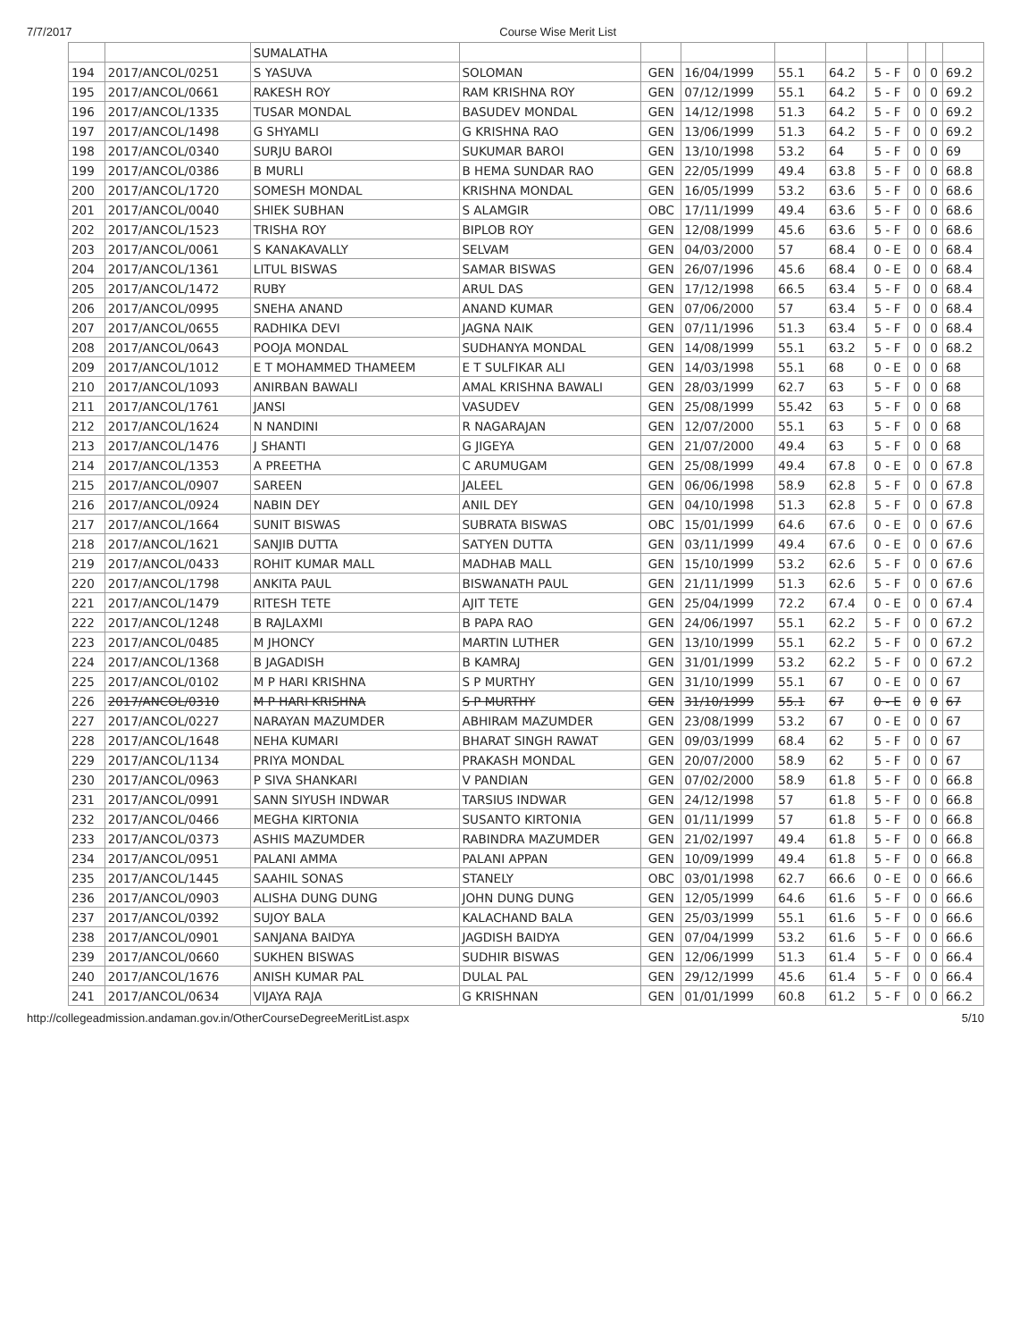7/7/2017 Course Wise Merit List
| | | SUMALATHA | | | | | | | | | |
| 194 | 2017/ANCOL/0251 | S YASUVA | SOLOMAN | GEN | 16/04/1999 | 55.1 | 64.2 | 5 - F | 0 | 0 | 69.2 |
| 195 | 2017/ANCOL/0661 | RAKESH ROY | RAM KRISHNA ROY | GEN | 07/12/1999 | 55.1 | 64.2 | 5 - F | 0 | 0 | 69.2 |
| 196 | 2017/ANCOL/1335 | TUSAR MONDAL | BASUDEV MONDAL | GEN | 14/12/1998 | 51.3 | 64.2 | 5 - F | 0 | 0 | 69.2 |
| 197 | 2017/ANCOL/1498 | G SHYAMLI | G KRISHNA RAO | GEN | 13/06/1999 | 51.3 | 64.2 | 5 - F | 0 | 0 | 69.2 |
| 198 | 2017/ANCOL/0340 | SURJU BAROI | SUKUMAR BAROI | GEN | 13/10/1998 | 53.2 | 64 | 5 - F | 0 | 0 | 69 |
| 199 | 2017/ANCOL/0386 | B MURLI | B HEMA SUNDAR RAO | GEN | 22/05/1999 | 49.4 | 63.8 | 5 - F | 0 | 0 | 68.8 |
| 200 | 2017/ANCOL/1720 | SOMESH MONDAL | KRISHNA MONDAL | GEN | 16/05/1999 | 53.2 | 63.6 | 5 - F | 0 | 0 | 68.6 |
| 201 | 2017/ANCOL/0040 | SHIEK SUBHAN | S ALAMGIR | OBC | 17/11/1999 | 49.4 | 63.6 | 5 - F | 0 | 0 | 68.6 |
| 202 | 2017/ANCOL/1523 | TRISHA ROY | BIPLOB ROY | GEN | 12/08/1999 | 45.6 | 63.6 | 5 - F | 0 | 0 | 68.6 |
| 203 | 2017/ANCOL/0061 | S KANAKAVALLY | SELVAM | GEN | 04/03/2000 | 57 | 68.4 | 0 - E | 0 | 0 | 68.4 |
| 204 | 2017/ANCOL/1361 | LITUL BISWAS | SAMAR BISWAS | GEN | 26/07/1996 | 45.6 | 68.4 | 0 - E | 0 | 0 | 68.4 |
| 205 | 2017/ANCOL/1472 | RUBY | ARUL DAS | GEN | 17/12/1998 | 66.5 | 63.4 | 5 - F | 0 | 0 | 68.4 |
| 206 | 2017/ANCOL/0995 | SNEHA ANAND | ANAND KUMAR | GEN | 07/06/2000 | 57 | 63.4 | 5 - F | 0 | 0 | 68.4 |
| 207 | 2017/ANCOL/0655 | RADHIKA DEVI | JAGNA NAIK | GEN | 07/11/1996 | 51.3 | 63.4 | 5 - F | 0 | 0 | 68.4 |
| 208 | 2017/ANCOL/0643 | POOJA MONDAL | SUDHANYA MONDAL | GEN | 14/08/1999 | 55.1 | 63.2 | 5 - F | 0 | 0 | 68.2 |
| 209 | 2017/ANCOL/1012 | E T MOHAMMED THAMEEM | E T SULFIKAR ALI | GEN | 14/03/1998 | 55.1 | 68 | 0 - E | 0 | 0 | 68 |
| 210 | 2017/ANCOL/1093 | ANIRBAN BAWALI | AMAL KRISHNA BAWALI | GEN | 28/03/1999 | 62.7 | 63 | 5 - F | 0 | 0 | 68 |
| 211 | 2017/ANCOL/1761 | JANSI | VASUDEV | GEN | 25/08/1999 | 55.42 | 63 | 5 - F | 0 | 0 | 68 |
| 212 | 2017/ANCOL/1624 | N NANDINI | R NAGARAJAN | GEN | 12/07/2000 | 55.1 | 63 | 5 - F | 0 | 0 | 68 |
| 213 | 2017/ANCOL/1476 | J SHANTI | G JIGEYA | GEN | 21/07/2000 | 49.4 | 63 | 5 - F | 0 | 0 | 68 |
| 214 | 2017/ANCOL/1353 | A PREETHA | C ARUMUGAM | GEN | 25/08/1999 | 49.4 | 67.8 | 0 - E | 0 | 0 | 67.8 |
| 215 | 2017/ANCOL/0907 | SAREEN | JALEEL | GEN | 06/06/1998 | 58.9 | 62.8 | 5 - F | 0 | 0 | 67.8 |
| 216 | 2017/ANCOL/0924 | NABIN DEY | ANIL DEY | GEN | 04/10/1998 | 51.3 | 62.8 | 5 - F | 0 | 0 | 67.8 |
| 217 | 2017/ANCOL/1664 | SUNIT BISWAS | SUBRATA BISWAS | OBC | 15/01/1999 | 64.6 | 67.6 | 0 - E | 0 | 0 | 67.6 |
| 218 | 2017/ANCOL/1621 | SANJIB DUTTA | SATYEN DUTTA | GEN | 03/11/1999 | 49.4 | 67.6 | 0 - E | 0 | 0 | 67.6 |
| 219 | 2017/ANCOL/0433 | ROHIT KUMAR MALL | MADHAB MALL | GEN | 15/10/1999 | 53.2 | 62.6 | 5 - F | 0 | 0 | 67.6 |
| 220 | 2017/ANCOL/1798 | ANKITA PAUL | BISWANATH PAUL | GEN | 21/11/1999 | 51.3 | 62.6 | 5 - F | 0 | 0 | 67.6 |
| 221 | 2017/ANCOL/1479 | RITESH TETE | AJIT TETE | GEN | 25/04/1999 | 72.2 | 67.4 | 0 - E | 0 | 0 | 67.4 |
| 222 | 2017/ANCOL/1248 | B RAJLAXMI | B PAPA RAO | GEN | 24/06/1997 | 55.1 | 62.2 | 5 - F | 0 | 0 | 67.2 |
| 223 | 2017/ANCOL/0485 | M JHONCY | MARTIN LUTHER | GEN | 13/10/1999 | 55.1 | 62.2 | 5 - F | 0 | 0 | 67.2 |
| 224 | 2017/ANCOL/1368 | B JAGADISH | B KAMRAJ | GEN | 31/01/1999 | 53.2 | 62.2 | 5 - F | 0 | 0 | 67.2 |
| 225 | 2017/ANCOL/0102 | M P HARI KRISHNA | S P MURTHY | GEN | 31/10/1999 | 55.1 | 67 | 0 - E | 0 | 0 | 67 |
| 226 | 2017/ANCOL/0310 | M P HARI KRISHNA | S P MURTHY | GEN | 31/10/1999 | 55.1 | 67 | 0 - E | 0 | 0 | 67 |
| 227 | 2017/ANCOL/0227 | NARAYAN MAZUMDER | ABHIRAM MAZUMDER | GEN | 23/08/1999 | 53.2 | 67 | 0 - E | 0 | 0 | 67 |
| 228 | 2017/ANCOL/1648 | NEHA KUMARI | BHARAT SINGH RAWAT | GEN | 09/03/1999 | 68.4 | 62 | 5 - F | 0 | 0 | 67 |
| 229 | 2017/ANCOL/1134 | PRIYA MONDAL | PRAKASH MONDAL | GEN | 20/07/2000 | 58.9 | 62 | 5 - F | 0 | 0 | 67 |
| 230 | 2017/ANCOL/0963 | P SIVA SHANKARI | V PANDIAN | GEN | 07/02/2000 | 58.9 | 61.8 | 5 - F | 0 | 0 | 66.8 |
| 231 | 2017/ANCOL/0991 | SANN SIYUSH INDWAR | TARSIUS INDWAR | GEN | 24/12/1998 | 57 | 61.8 | 5 - F | 0 | 0 | 66.8 |
| 232 | 2017/ANCOL/0466 | MEGHA KIRTONIA | SUSANTO KIRTONIA | GEN | 01/11/1999 | 57 | 61.8 | 5 - F | 0 | 0 | 66.8 |
| 233 | 2017/ANCOL/0373 | ASHIS MAZUMDER | RABINDRA MAZUMDER | GEN | 21/02/1997 | 49.4 | 61.8 | 5 - F | 0 | 0 | 66.8 |
| 234 | 2017/ANCOL/0951 | PALANI AMMA | PALANI APPAN | GEN | 10/09/1999 | 49.4 | 61.8 | 5 - F | 0 | 0 | 66.8 |
| 235 | 2017/ANCOL/1445 | SAAHIL SONAS | STANELY | OBC | 03/01/1998 | 62.7 | 66.6 | 0 - E | 0 | 0 | 66.6 |
| 236 | 2017/ANCOL/0903 | ALISHA DUNG DUNG | JOHN DUNG DUNG | GEN | 12/05/1999 | 64.6 | 61.6 | 5 - F | 0 | 0 | 66.6 |
| 237 | 2017/ANCOL/0392 | SUJOY BALA | KALACHAND BALA | GEN | 25/03/1999 | 55.1 | 61.6 | 5 - F | 0 | 0 | 66.6 |
| 238 | 2017/ANCOL/0901 | SANJANA BAIDYA | JAGDISH BAIDYA | GEN | 07/04/1999 | 53.2 | 61.6 | 5 - F | 0 | 0 | 66.6 |
| 239 | 2017/ANCOL/0660 | SUKHEN BISWAS | SUDHIR BISWAS | GEN | 12/06/1999 | 51.3 | 61.4 | 5 - F | 0 | 0 | 66.4 |
| 240 | 2017/ANCOL/1676 | ANISH KUMAR PAL | DULAL PAL | GEN | 29/12/1999 | 45.6 | 61.4 | 5 - F | 0 | 0 | 66.4 |
| 241 | 2017/ANCOL/0634 | VIJAYA RAJA | G KRISHNAN | GEN | 01/01/1999 | 60.8 | 61.2 | 5 - F | 0 | 0 | 66.2 |
http://collegeadmission.andaman.gov.in/OtherCourseDegreeMeritList.aspx 5/10